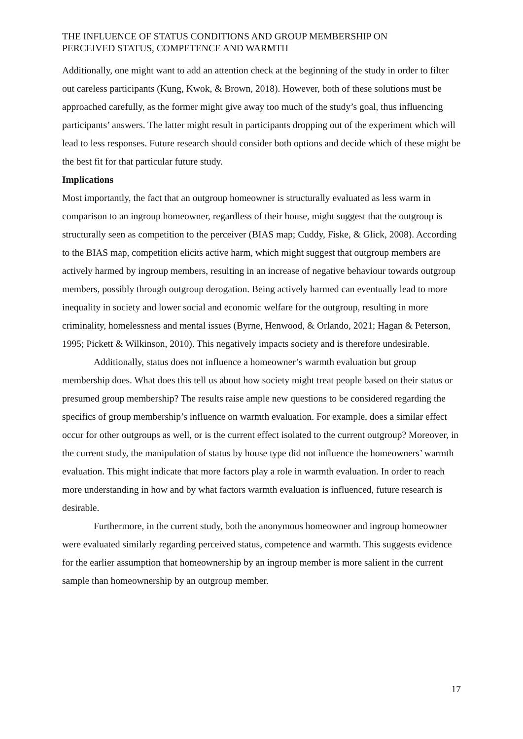THE INFLUENCE OF STATUS CONDITIONS AND GROUP MEMBERSHIP ON
PERCEIVED STATUS, COMPETENCE AND WARMTH
Additionally, one might want to add an attention check at the beginning of the study in order to filter out careless participants (Kung, Kwok, & Brown, 2018). However, both of these solutions must be approached carefully, as the former might give away too much of the study’s goal, thus influencing participants’ answers. The latter might result in participants dropping out of the experiment which will lead to less responses. Future research should consider both options and decide which of these might be the best fit for that particular future study.
Implications
Most importantly, the fact that an outgroup homeowner is structurally evaluated as less warm in comparison to an ingroup homeowner, regardless of their house, might suggest that the outgroup is structurally seen as competition to the perceiver (BIAS map; Cuddy, Fiske, & Glick, 2008). According to the BIAS map, competition elicits active harm, which might suggest that outgroup members are actively harmed by ingroup members, resulting in an increase of negative behaviour towards outgroup members, possibly through outgroup derogation. Being actively harmed can eventually lead to more inequality in society and lower social and economic welfare for the outgroup, resulting in more criminality, homelessness and mental issues (Byrne, Henwood, & Orlando, 2021; Hagan & Peterson, 1995; Pickett & Wilkinson, 2010). This negatively impacts society and is therefore undesirable.
Additionally, status does not influence a homeowner’s warmth evaluation but group membership does. What does this tell us about how society might treat people based on their status or presumed group membership? The results raise ample new questions to be considered regarding the specifics of group membership’s influence on warmth evaluation. For example, does a similar effect occur for other outgroups as well, or is the current effect isolated to the current outgroup? Moreover, in the current study, the manipulation of status by house type did not influence the homeowners’ warmth evaluation. This might indicate that more factors play a role in warmth evaluation. In order to reach more understanding in how and by what factors warmth evaluation is influenced, future research is desirable.
Furthermore, in the current study, both the anonymous homeowner and ingroup homeowner were evaluated similarly regarding perceived status, competence and warmth. This suggests evidence for the earlier assumption that homeownership by an ingroup member is more salient in the current sample than homeownership by an outgroup member.
17